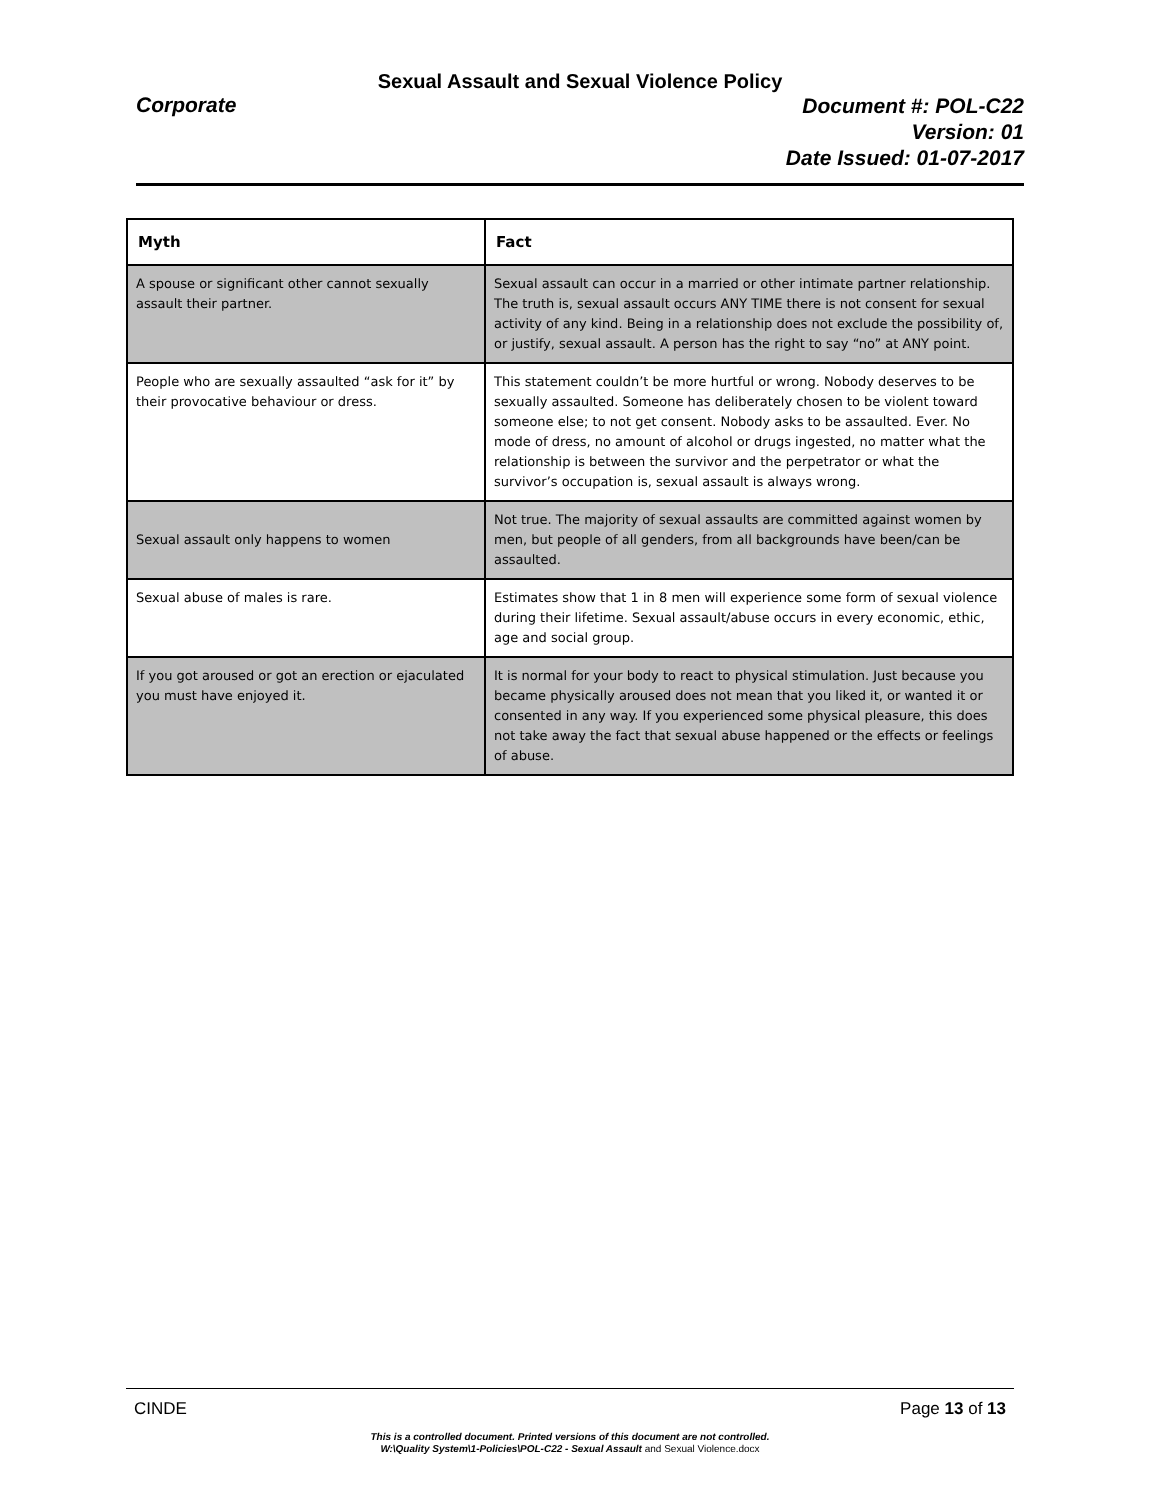Sexual Assault and Sexual Violence Policy
Corporate
Document #: POL-C22
Version: 01
Date Issued: 01-07-2017
| Myth | Fact |
| --- | --- |
| A spouse or significant other cannot sexually assault their partner. | Sexual assault can occur in a married or other intimate partner relationship. The truth is, sexual assault occurs ANY TIME there is not consent for sexual activity of any kind. Being in a relationship does not exclude the possibility of, or justify, sexual assault. A person has the right to say “no” at ANY point. |
| People who are sexually assaulted “ask for it” by their provocative behaviour or dress. | This statement couldn’t be more hurtful or wrong. Nobody deserves to be sexually assaulted. Someone has deliberately chosen to be violent toward someone else; to not get consent. Nobody asks to be assaulted. Ever. No mode of dress, no amount of alcohol or drugs ingested, no matter what the relationship is between the survivor and the perpetrator or what the survivor’s occupation is, sexual assault is always wrong. |
| Sexual assault only happens to women | Not true. The majority of sexual assaults are committed against women by men, but people of all genders, from all backgrounds have been/can be assaulted. |
| Sexual abuse of males is rare. | Estimates show that 1 in 8 men will experience some form of sexual violence during their lifetime. Sexual assault/abuse occurs in every economic, ethic, age and social group. |
| If you got aroused or got an erection or ejaculated you must have enjoyed it. | It is normal for your body to react to physical stimulation. Just because you became physically aroused does not mean that you liked it, or wanted it or consented in any way. If you experienced some physical pleasure, this does not take away the fact that sexual abuse happened or the effects or feelings of abuse. |
CINDE Page 13 of 13
This is a controlled document. Printed versions of this document are not controlled.
W:\Quality System\1-Policies\POL-C22 - Sexual Assault and Sexual Violence.docx